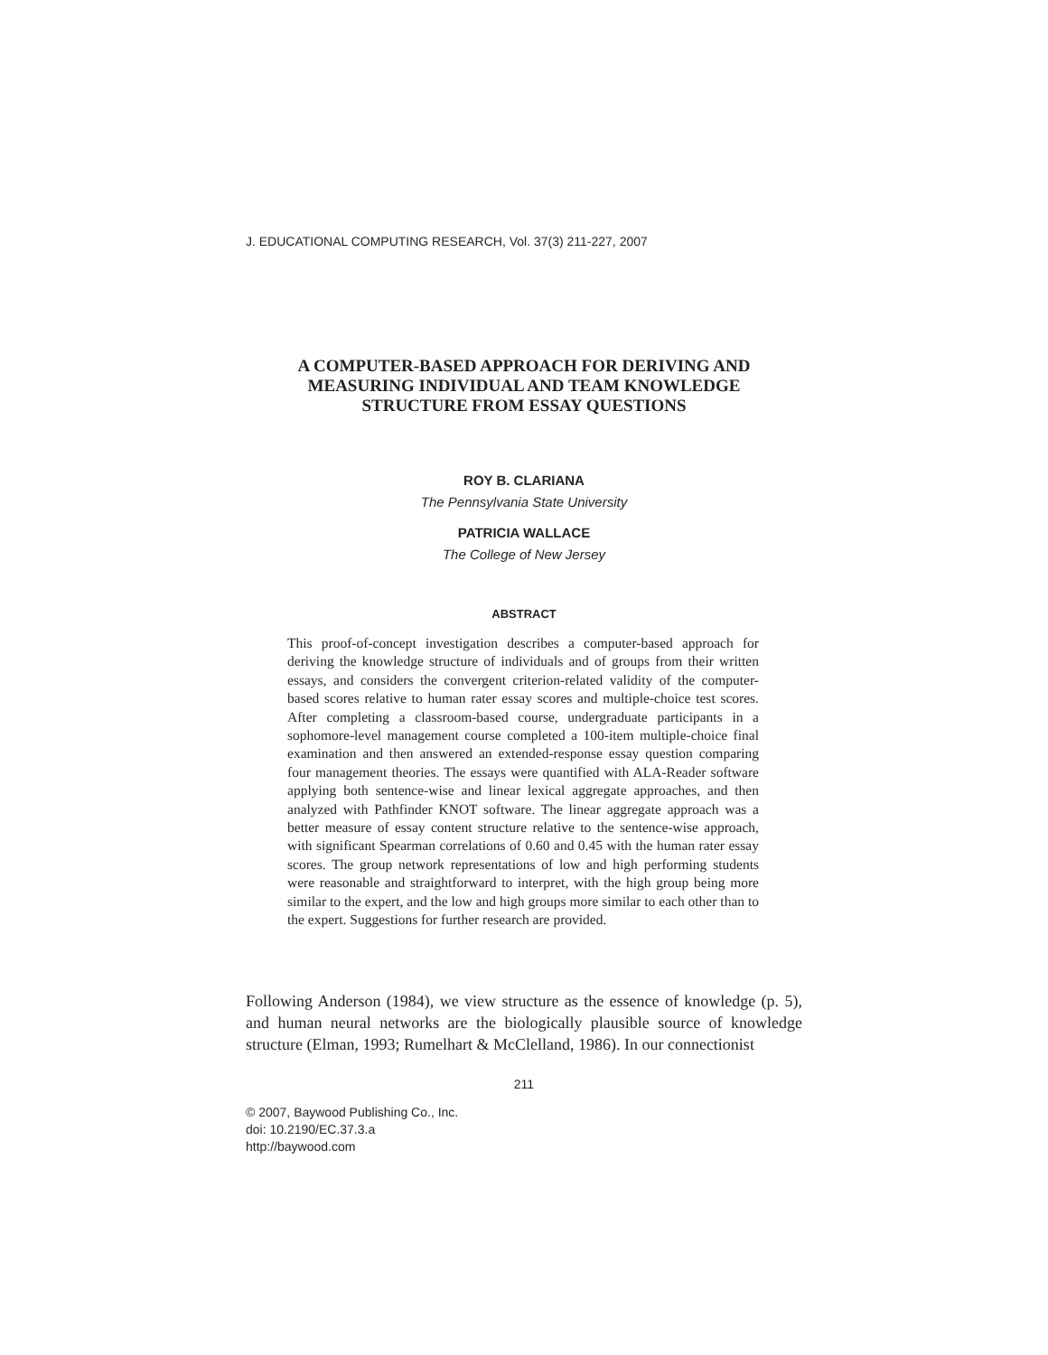J. EDUCATIONAL COMPUTING RESEARCH, Vol. 37(3) 211-227, 2007
A COMPUTER-BASED APPROACH FOR DERIVING AND
MEASURING INDIVIDUAL AND TEAM KNOWLEDGE
STRUCTURE FROM ESSAY QUESTIONS
ROY B. CLARIANA
The Pennsylvania State University
PATRICIA WALLACE
The College of New Jersey
ABSTRACT
This proof-of-concept investigation describes a computer-based approach for deriving the knowledge structure of individuals and of groups from their written essays, and considers the convergent criterion-related validity of the computer-based scores relative to human rater essay scores and multiple-choice test scores. After completing a classroom-based course, undergraduate participants in a sophomore-level management course completed a 100-item multiple-choice final examination and then answered an extended-response essay question comparing four management theories. The essays were quantified with ALA-Reader software applying both sentence-wise and linear lexical aggregate approaches, and then analyzed with Pathfinder KNOT software. The linear aggregate approach was a better measure of essay content structure relative to the sentence-wise approach, with significant Spearman correlations of 0.60 and 0.45 with the human rater essay scores. The group network representations of low and high performing students were reasonable and straightforward to interpret, with the high group being more similar to the expert, and the low and high groups more similar to each other than to the expert. Suggestions for further research are provided.
Following Anderson (1984), we view structure as the essence of knowledge (p. 5), and human neural networks are the biologically plausible source of knowledge structure (Elman, 1993; Rumelhart & McClelland, 1986). In our connectionist
211
© 2007, Baywood Publishing Co., Inc.
doi: 10.2190/EC.37.3.a
http://baywood.com